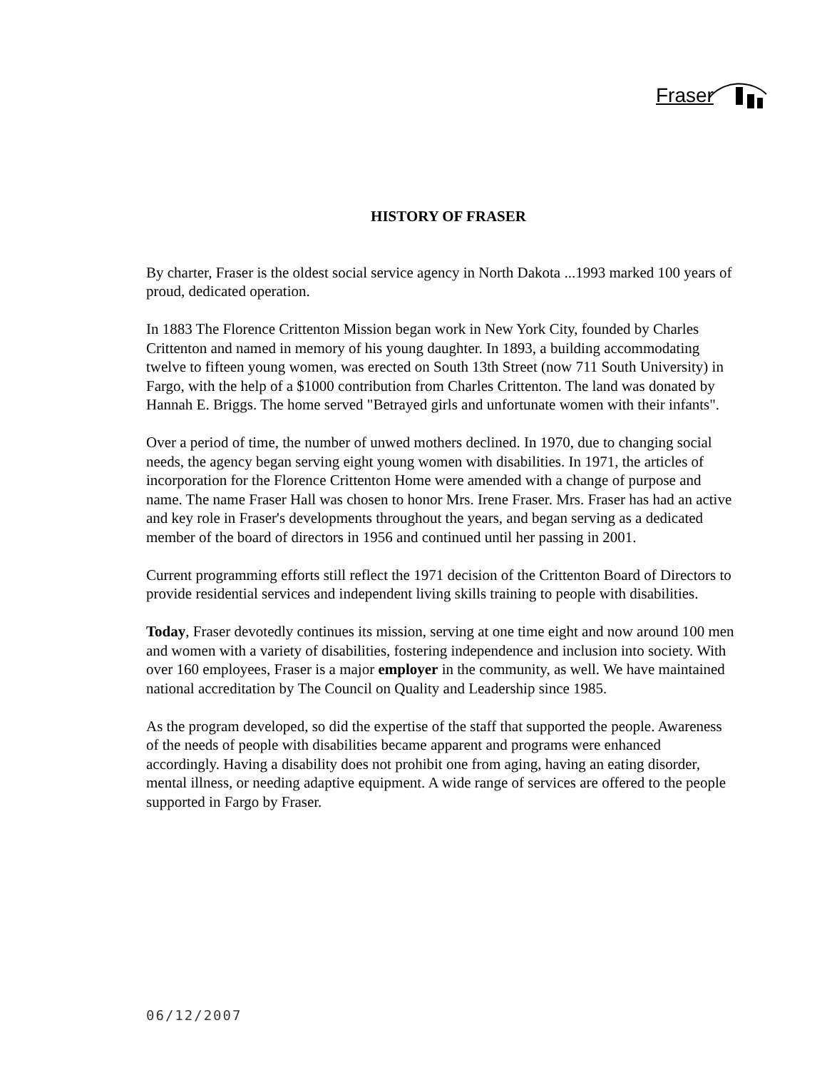Fraser
HISTORY OF FRASER
By charter, Fraser is the oldest social service agency in North Dakota ...1993 marked 100 years of proud, dedicated operation.
In 1883 The Florence Crittenton Mission began work in New York City, founded by Charles Crittenton and named in memory of his young daughter. In 1893, a building accommodating twelve to fifteen young women, was erected on South 13th Street (now 711 South University) in Fargo, with the help of a $1000 contribution from Charles Crittenton. The land was donated by Hannah E. Briggs. The home served "Betrayed girls and unfortunate women with their infants".
Over a period of time, the number of unwed mothers declined. In 1970, due to changing social needs, the agency began serving eight young women with disabilities. In 1971, the articles of incorporation for the Florence Crittenton Home were amended with a change of purpose and name. The name Fraser Hall was chosen to honor Mrs. Irene Fraser. Mrs. Fraser has had an active and key role in Fraser's developments throughout the years, and began serving as a dedicated member of the board of directors in 1956 and continued until her passing in 2001.
Current programming efforts still reflect the 1971 decision of the Crittenton Board of Directors to provide residential services and independent living skills training to people with disabilities.
Today, Fraser devotedly continues its mission, serving at one time eight and now around 100 men and women with a variety of disabilities, fostering independence and inclusion into society. With over 160 employees, Fraser is a major employer in the community, as well. We have maintained national accreditation by The Council on Quality and Leadership since 1985.
As the program developed, so did the expertise of the staff that supported the people. Awareness of the needs of people with disabilities became apparent and programs were enhanced accordingly. Having a disability does not prohibit one from aging, having an eating disorder, mental illness, or needing adaptive equipment. A wide range of services are offered to the people supported in Fargo by Fraser.
06/12/2007